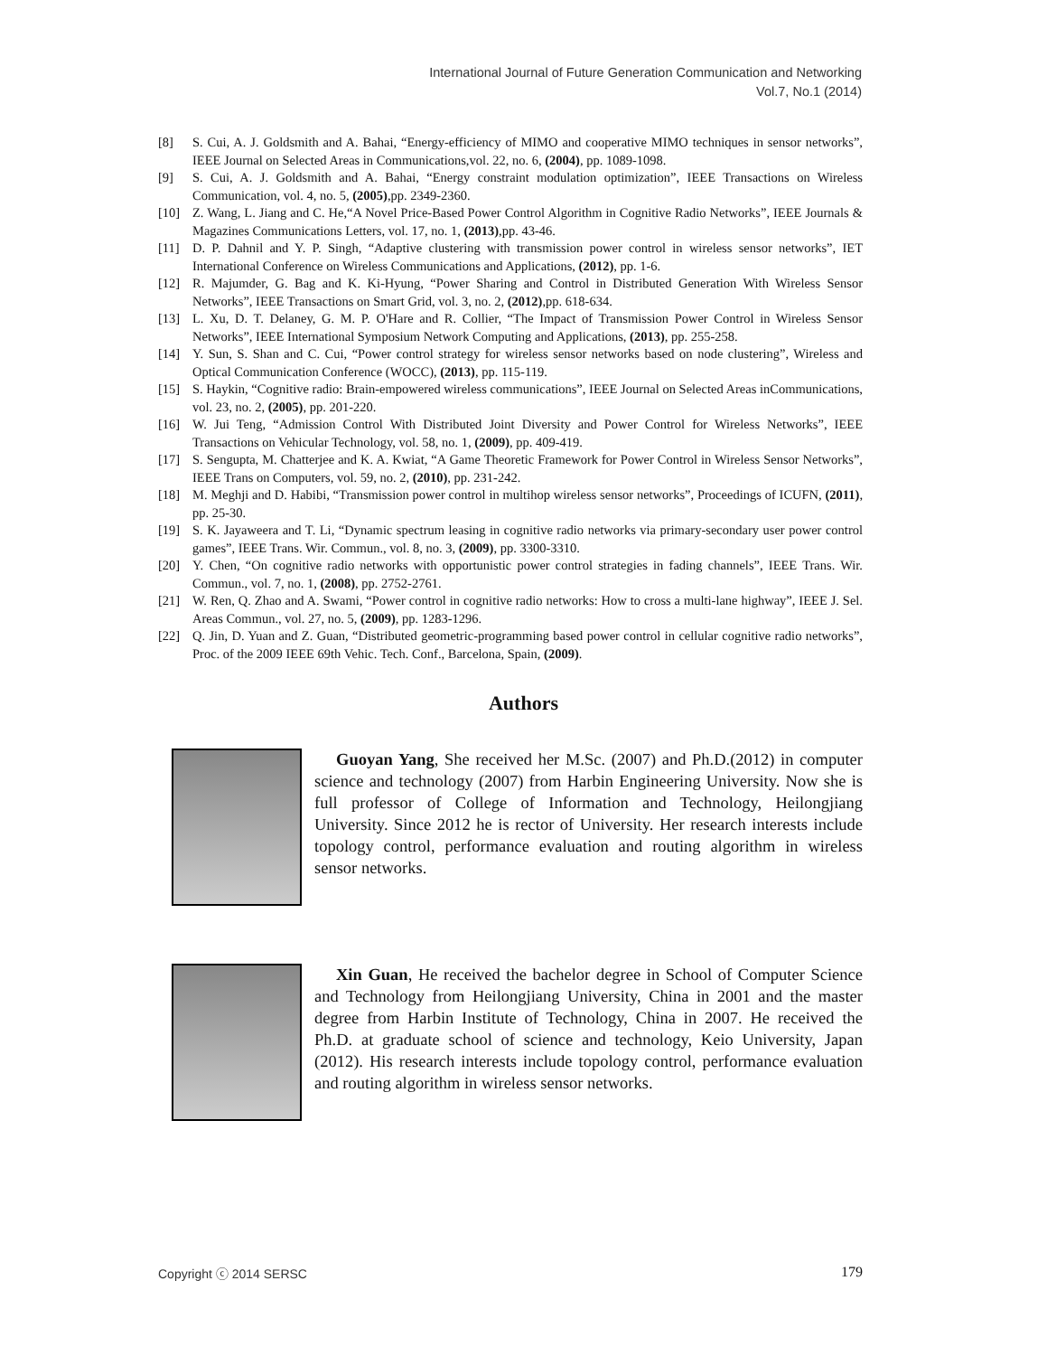International Journal of Future Generation Communication and Networking
Vol.7, No.1 (2014)
[8] S. Cui, A. J. Goldsmith and A. Bahai, “Energy-efficiency of MIMO and cooperative MIMO techniques in sensor networks”, IEEE Journal on Selected Areas in Communications,vol. 22, no. 6, (2004), pp. 1089-1098.
[9] S. Cui, A. J. Goldsmith and A. Bahai, “Energy constraint modulation optimization”, IEEE Transactions on Wireless Communication, vol. 4, no. 5, (2005),pp. 2349-2360.
[10] Z. Wang, L. Jiang and C. He,“A Novel Price-Based Power Control Algorithm in Cognitive Radio Networks”, IEEE Journals & Magazines Communications Letters, vol. 17, no. 1, (2013),pp. 43-46.
[11] D. P. Dahnil and Y. P. Singh, “Adaptive clustering with transmission power control in wireless sensor networks”, IET International Conference on Wireless Communications and Applications, (2012), pp. 1-6.
[12] R. Majumder, G. Bag and K. Ki-Hyung, “Power Sharing and Control in Distributed Generation With Wireless Sensor Networks”, IEEE Transactions on Smart Grid, vol. 3, no. 2, (2012),pp. 618-634.
[13] L. Xu, D. T. Delaney, G. M. P. O'Hare and R. Collier, “The Impact of Transmission Power Control in Wireless Sensor Networks”, IEEE International Symposium Network Computing and Applications, (2013), pp. 255-258.
[14] Y. Sun, S. Shan and C. Cui, “Power control strategy for wireless sensor networks based on node clustering”, Wireless and Optical Communication Conference (WOCC), (2013), pp. 115-119.
[15] S. Haykin, “Cognitive radio: Brain-empowered wireless communications”, IEEE Journal on Selected Areas inCommunications, vol. 23, no. 2, (2005), pp. 201-220.
[16] W. Jui Teng, “Admission Control With Distributed Joint Diversity and Power Control for Wireless Networks”, IEEE Transactions on Vehicular Technology, vol. 58, no. 1, (2009), pp. 409-419.
[17] S. Sengupta, M. Chatterjee and K. A. Kwiat, “A Game Theoretic Framework for Power Control in Wireless Sensor Networks”, IEEE Trans on Computers, vol. 59, no. 2, (2010), pp. 231-242.
[18] M. Meghji and D. Habibi, “Transmission power control in multihop wireless sensor networks”, Proceedings of ICUFN, (2011), pp. 25-30.
[19] S. K. Jayaweera and T. Li, “Dynamic spectrum leasing in cognitive radio networks via primary-secondary user power control games”, IEEE Trans. Wir. Commun., vol. 8, no. 3, (2009), pp. 3300-3310.
[20] Y. Chen, “On cognitive radio networks with opportunistic power control strategies in fading channels”, IEEE Trans. Wir. Commun., vol. 7, no. 1, (2008), pp. 2752-2761.
[21] W. Ren, Q. Zhao and A. Swami, “Power control in cognitive radio networks: How to cross a multi-lane highway”, IEEE J. Sel. Areas Commun., vol. 27, no. 5, (2009), pp. 1283-1296.
[22] Q. Jin, D. Yuan and Z. Guan, “Distributed geometric-programming based power control in cellular cognitive radio networks”, Proc. of the 2009 IEEE 69th Vehic. Tech. Conf., Barcelona, Spain, (2009).
Authors
Guoyan Yang, She received her M.Sc. (2007) and Ph.D.(2012) in computer science and technology (2007) from Harbin Engineering University. Now she is full professor of College of Information and Technology, Heilongjiang University. Since 2012 he is rector of University. Her research interests include topology control, performance evaluation and routing algorithm in wireless sensor networks.
Xin Guan, He received the bachelor degree in School of Computer Science and Technology from Heilongjiang University, China in 2001 and the master degree from Harbin Institute of Technology, China in 2007. He received the Ph.D. at graduate school of science and technology, Keio University, Japan (2012). His research interests include topology control, performance evaluation and routing algorithm in wireless sensor networks.
Copyright ⓒ 2014 SERSC 179